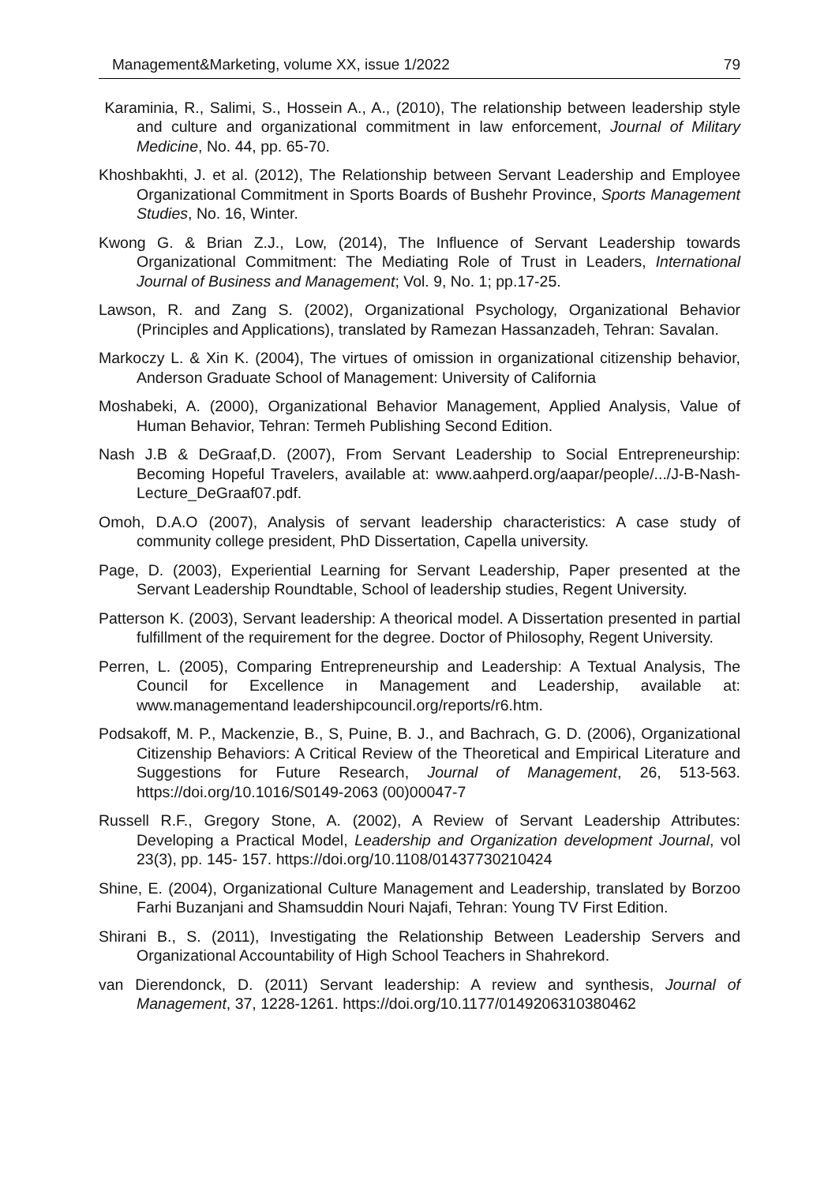Management&Marketing, volume XX, issue 1/2022 79
Karaminia, R., Salimi, S., Hossein A., A., (2010), The relationship between leadership style and culture and organizational commitment in law enforcement, Journal of Military Medicine, No. 44, pp. 65-70.
Khoshbakhti, J. et al. (2012), The Relationship between Servant Leadership and Employee Organizational Commitment in Sports Boards of Bushehr Province, Sports Management Studies, No. 16, Winter.
Kwong G. & Brian Z.J., Low, (2014), The Influence of Servant Leadership towards Organizational Commitment: The Mediating Role of Trust in Leaders, International Journal of Business and Management; Vol. 9, No. 1; pp.17-25.
Lawson, R. and Zang S. (2002), Organizational Psychology, Organizational Behavior (Principles and Applications), translated by Ramezan Hassanzadeh, Tehran: Savalan.
Markoczy L. & Xin K. (2004), The virtues of omission in organizational citizenship behavior, Anderson Graduate School of Management: University of California
Moshabeki, A. (2000), Organizational Behavior Management, Applied Analysis, Value of Human Behavior, Tehran: Termeh Publishing Second Edition.
Nash J.B & DeGraaf,D. (2007), From Servant Leadership to Social Entrepreneurship: Becoming Hopeful Travelers, available at: www.aahperd.org/aapar/people/.../J-B-Nash-Lecture_DeGraaf07.pdf.
Omoh, D.A.O (2007), Analysis of servant leadership characteristics: A case study of community college president, PhD Dissertation, Capella university.
Page, D. (2003), Experiential Learning for Servant Leadership, Paper presented at the Servant Leadership Roundtable, School of leadership studies, Regent University.
Patterson K. (2003), Servant leadership: A theorical model. A Dissertation presented in partial fulfillment of the requirement for the degree. Doctor of Philosophy, Regent University.
Perren, L. (2005), Comparing Entrepreneurship and Leadership: A Textual Analysis, The Council for Excellence in Management and Leadership, available at: www.managementand leadershipcouncil.org/reports/r6.htm.
Podsakoff, M. P., Mackenzie, B., S, Puine, B. J., and Bachrach, G. D. (2006), Organizational Citizenship Behaviors: A Critical Review of the Theoretical and Empirical Literature and Suggestions for Future Research, Journal of Management, 26, 513-563. https://doi.org/10.1016/S0149-2063 (00)00047-7
Russell R.F., Gregory Stone, A. (2002), A Review of Servant Leadership Attributes: Developing a Practical Model, Leadership and Organization development Journal, vol 23(3), pp. 145- 157. https://doi.org/10.1108/01437730210424
Shine, E. (2004), Organizational Culture Management and Leadership, translated by Borzoo Farhi Buzanjani and Shamsuddin Nouri Najafi, Tehran: Young TV First Edition.
Shirani B., S. (2011), Investigating the Relationship Between Leadership Servers and Organizational Accountability of High School Teachers in Shahrekord.
van Dierendonck, D. (2011) Servant leadership: A review and synthesis, Journal of Management, 37, 1228-1261. https://doi.org/10.1177/0149206310380462